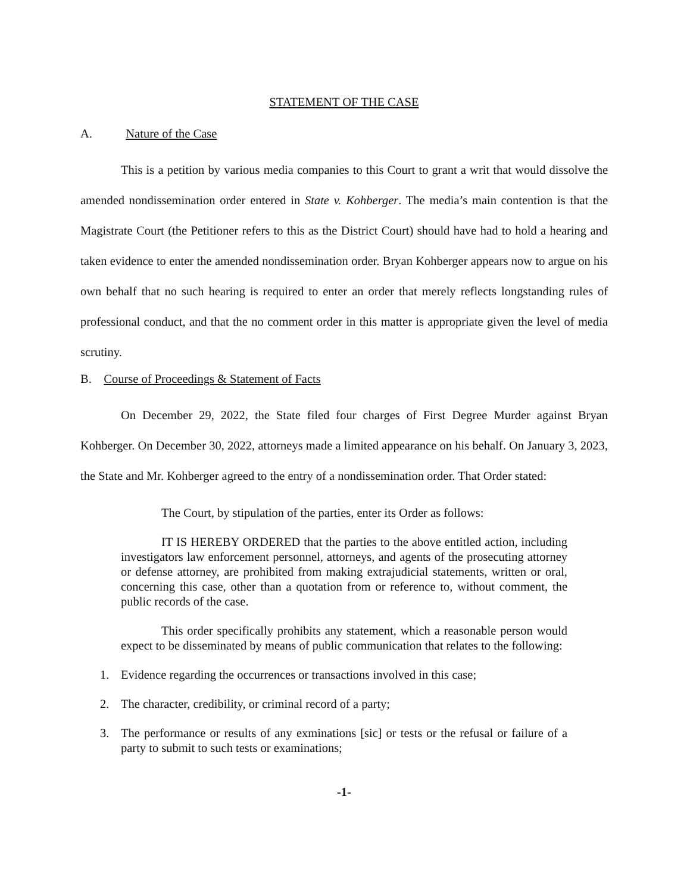STATEMENT OF THE CASE
A. Nature of the Case
This is a petition by various media companies to this Court to grant a writ that would dissolve the amended nondissemination order entered in State v. Kohberger. The media’s main contention is that the Magistrate Court (the Petitioner refers to this as the District Court) should have had to hold a hearing and taken evidence to enter the amended nondissemination order. Bryan Kohberger appears now to argue on his own behalf that no such hearing is required to enter an order that merely reflects longstanding rules of professional conduct, and that the no comment order in this matter is appropriate given the level of media scrutiny.
B. Course of Proceedings & Statement of Facts
On December 29, 2022, the State filed four charges of First Degree Murder against Bryan Kohberger. On December 30, 2022, attorneys made a limited appearance on his behalf. On January 3, 2023, the State and Mr. Kohberger agreed to the entry of a nondissemination order. That Order stated:
The Court, by stipulation of the parties, enter its Order as follows:
IT IS HEREBY ORDERED that the parties to the above entitled action, including investigators law enforcement personnel, attorneys, and agents of the prosecuting attorney or defense attorney, are prohibited from making extrajudicial statements, written or oral, concerning this case, other than a quotation from or reference to, without comment, the public records of the case.
This order specifically prohibits any statement, which a reasonable person would expect to be disseminated by means of public communication that relates to the following:
1. Evidence regarding the occurrences or transactions involved in this case;
2. The character, credibility, or criminal record of a party;
3. The performance or results of any exminations [sic] or tests or the refusal or failure of a party to submit to such tests or examinations;
-1-